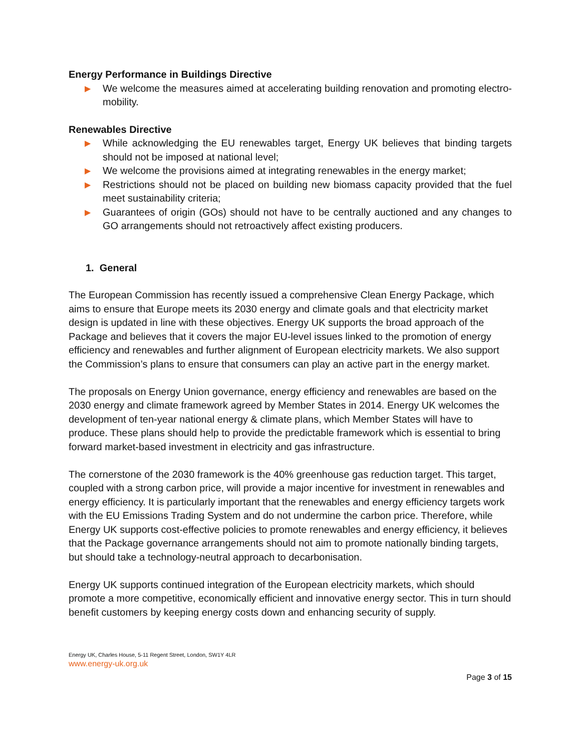Energy Performance in Buildings Directive
▶ We welcome the measures aimed at accelerating building renovation and promoting electro-mobility.
Renewables Directive
▶ While acknowledging the EU renewables target, Energy UK believes that binding targets should not be imposed at national level;
▶ We welcome the provisions aimed at integrating renewables in the energy market;
▶ Restrictions should not be placed on building new biomass capacity provided that the fuel meet sustainability criteria;
▶ Guarantees of origin (GOs) should not have to be centrally auctioned and any changes to GO arrangements should not retroactively affect existing producers.
1. General
The European Commission has recently issued a comprehensive Clean Energy Package, which aims to ensure that Europe meets its 2030 energy and climate goals and that electricity market design is updated in line with these objectives. Energy UK supports the broad approach of the Package and believes that it covers the major EU-level issues linked to the promotion of energy efficiency and renewables and further alignment of European electricity markets. We also support the Commission’s plans to ensure that consumers can play an active part in the energy market.
The proposals on Energy Union governance, energy efficiency and renewables are based on the 2030 energy and climate framework agreed by Member States in 2014. Energy UK welcomes the development of ten-year national energy & climate plans, which Member States will have to produce. These plans should help to provide the predictable framework which is essential to bring forward market-based investment in electricity and gas infrastructure.
The cornerstone of the 2030 framework is the 40% greenhouse gas reduction target. This target, coupled with a strong carbon price, will provide a major incentive for investment in renewables and energy efficiency. It is particularly important that the renewables and energy efficiency targets work with the EU Emissions Trading System and do not undermine the carbon price. Therefore, while Energy UK supports cost-effective policies to promote renewables and energy efficiency, it believes that the Package governance arrangements should not aim to promote nationally binding targets, but should take a technology-neutral approach to decarbonisation.
Energy UK supports continued integration of the European electricity markets, which should promote a more competitive, economically efficient and innovative energy sector. This in turn should benefit customers by keeping energy costs down and enhancing security of supply.
Energy UK, Charles House, 5-11 Regent Street, London, SW1Y 4LR
www.energy-uk.org.uk
Page 3 of 15